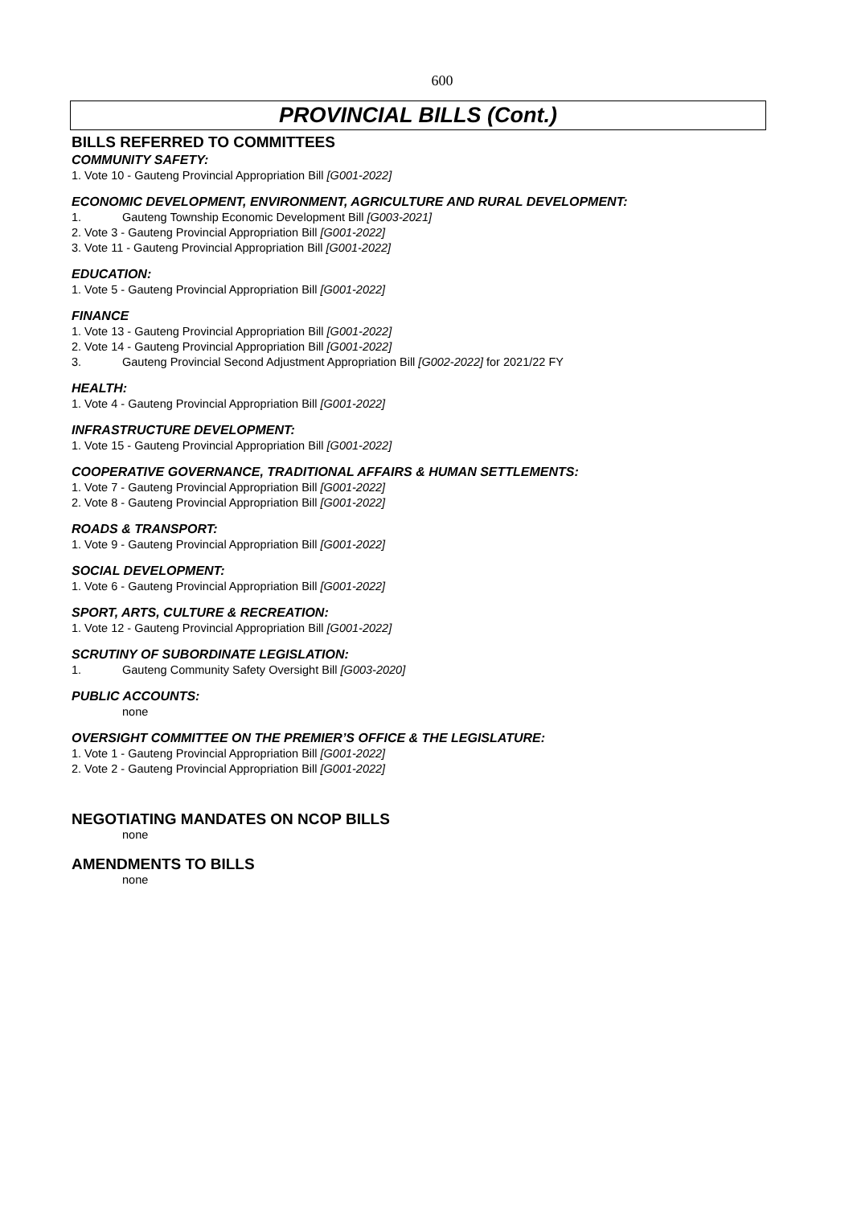600
PROVINCIAL BILLS (Cont.)
BILLS REFERRED TO COMMITTEES
COMMUNITY SAFETY:
1. Vote 10 - Gauteng Provincial Appropriation Bill [G001-2022]
ECONOMIC DEVELOPMENT, ENVIRONMENT, AGRICULTURE AND RURAL DEVELOPMENT:
1. Gauteng Township Economic Development Bill [G003-2021]
2. Vote 3 - Gauteng Provincial Appropriation Bill [G001-2022]
3. Vote 11 - Gauteng Provincial Appropriation Bill [G001-2022]
EDUCATION:
1. Vote 5 - Gauteng Provincial Appropriation Bill [G001-2022]
FINANCE
1. Vote 13 - Gauteng Provincial Appropriation Bill [G001-2022]
2. Vote 14 - Gauteng Provincial Appropriation Bill [G001-2022]
3. Gauteng Provincial Second Adjustment Appropriation Bill [G002-2022] for 2021/22 FY
HEALTH:
1. Vote 4 - Gauteng Provincial Appropriation Bill [G001-2022]
INFRASTRUCTURE DEVELOPMENT:
1. Vote 15 - Gauteng Provincial Appropriation Bill [G001-2022]
COOPERATIVE GOVERNANCE, TRADITIONAL AFFAIRS & HUMAN SETTLEMENTS:
1. Vote 7 - Gauteng Provincial Appropriation Bill [G001-2022]
2. Vote 8 - Gauteng Provincial Appropriation Bill [G001-2022]
ROADS & TRANSPORT:
1. Vote 9 - Gauteng Provincial Appropriation Bill [G001-2022]
SOCIAL DEVELOPMENT:
1. Vote 6 - Gauteng Provincial Appropriation Bill [G001-2022]
SPORT, ARTS, CULTURE & RECREATION:
1. Vote 12 - Gauteng Provincial Appropriation Bill [G001-2022]
SCRUTINY OF SUBORDINATE LEGISLATION:
1. Gauteng Community Safety Oversight Bill [G003-2020]
PUBLIC ACCOUNTS:
none
OVERSIGHT COMMITTEE ON THE PREMIER’S OFFICE & THE LEGISLATURE:
1. Vote 1 - Gauteng Provincial Appropriation Bill [G001-2022]
2. Vote 2 - Gauteng Provincial Appropriation Bill [G001-2022]
NEGOTIATING MANDATES ON NCOP BILLS
none
AMENDMENTS TO BILLS
none